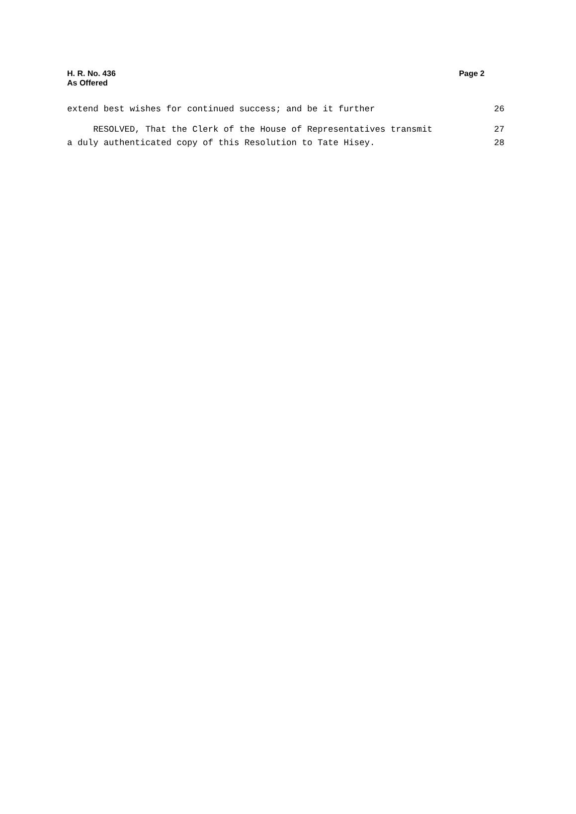H. R. No. 436
As Offered
Page 2
extend best wishes for continued success; and be it further 26
RESOLVED, That the Clerk of the House of Representatives transmit 27
a duly authenticated copy of this Resolution to Tate Hisey. 28